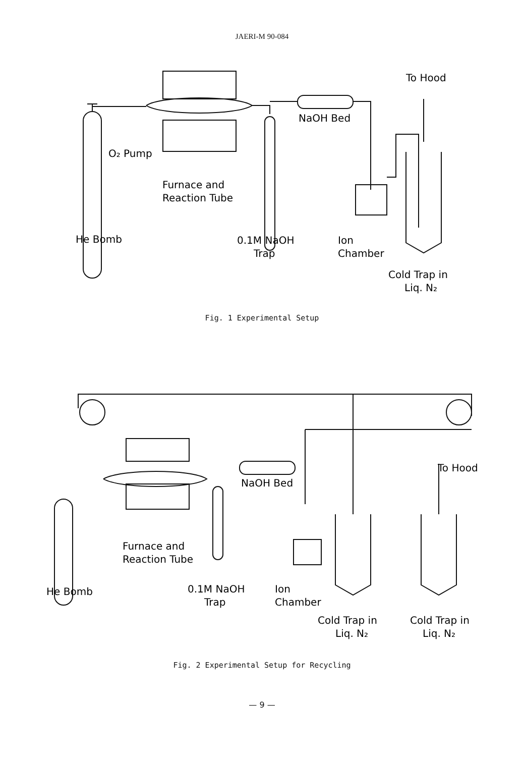JAERI-M 90-084
To Hood
NaOH Bed
O₂ Pump
Furnace and
Reaction Tube
He Bomb
0.1M NaOH
Trap
Ion
Chamber
Cold Trap in
Liq. N₂
Fig. 1 Experimental Setup
To Hood
NaOH Bed
Furnace and
Reaction Tube
He Bomb
0.1M NaOH
Trap
Ion
Chamber
Cold Trap in
Liq. N₂
Cold Trap in
Liq. N₂
Fig. 2 Experimental Setup for Recycling
— 9 —